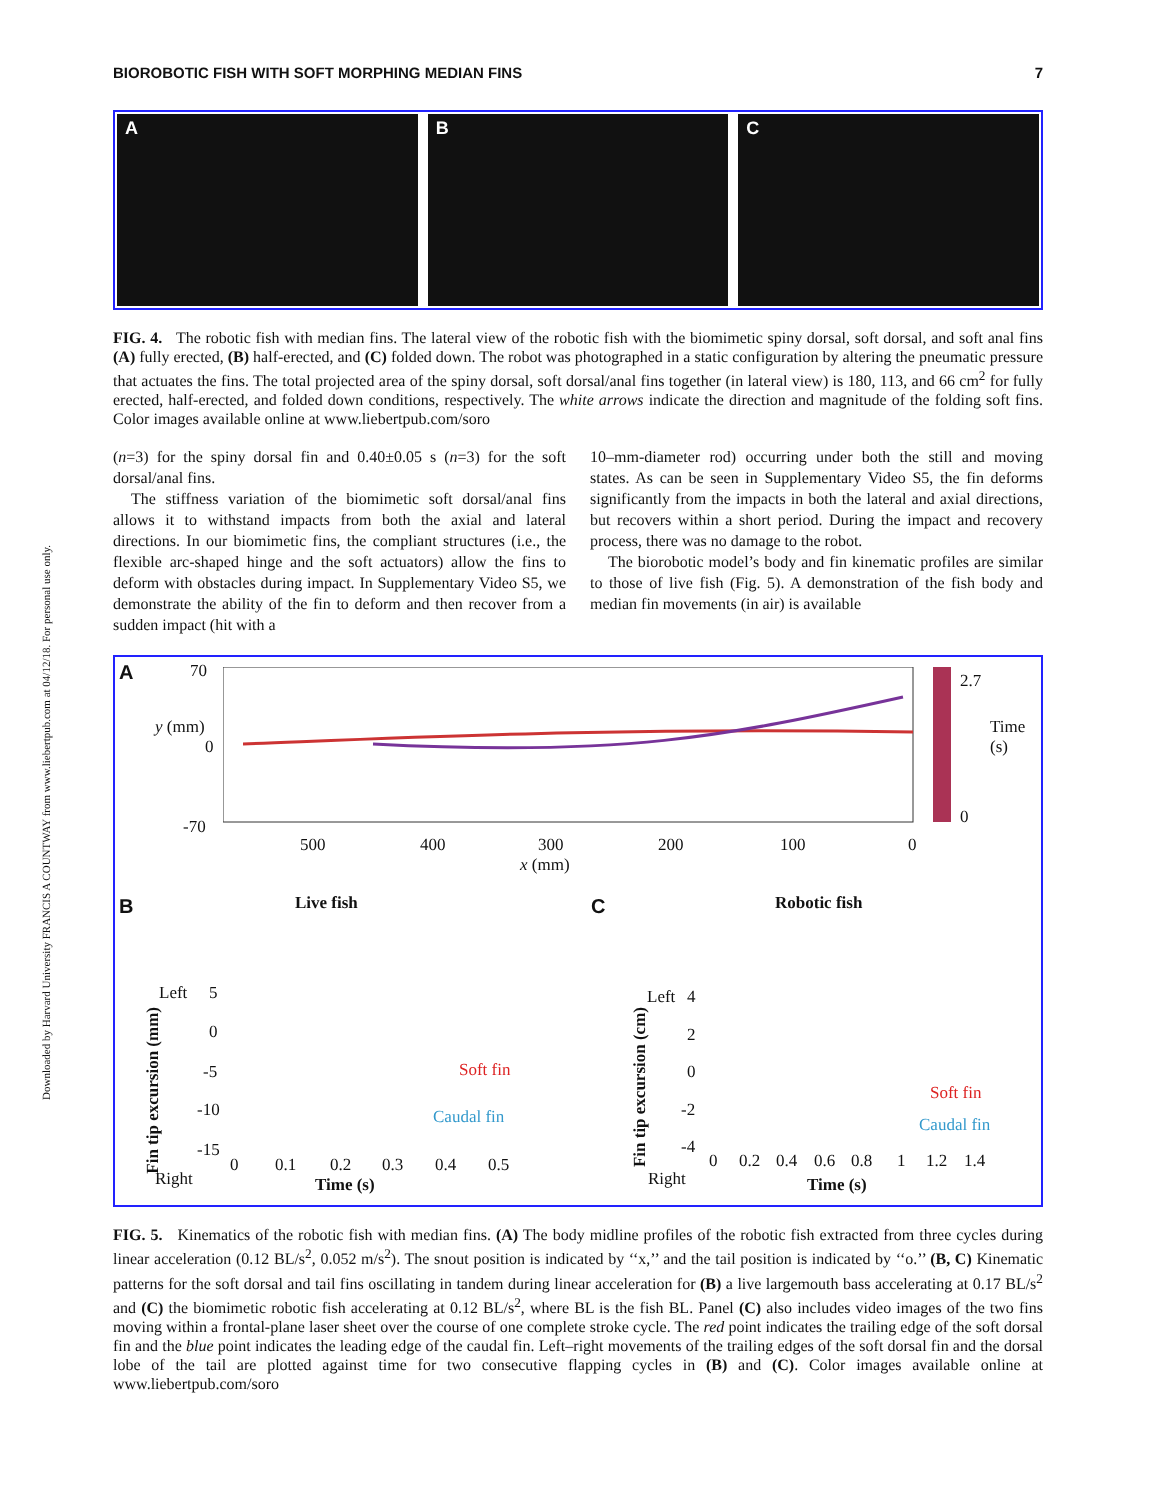Downloaded by Harvard University FRANCIS A COUNTWAY from www.liebertpub.com at 04/12/18. For personal use only.
BIOROBOTIC FISH WITH SOFT MORPHING MEDIAN FINS 7
A B C
FIG. 4. The robotic fish with median fins. The lateral view of the robotic fish with the biomimetic spiny dorsal, soft dorsal, and soft anal fins (A) fully erected, (B) half-erected, and (C) folded down. The robot was photographed in a static configuration by altering the pneumatic pressure that actuates the fins. The total projected area of the spiny dorsal, soft dorsal/anal fins together (in lateral view) is 180, 113, and 66 cm<sup>2</sup> for fully erected, half-erected, and folded down conditions, respectively. The white arrows indicate the direction and magnitude of the folding soft fins. Color images available online at www.liebertpub.com/soro
(n=3) for the spiny dorsal fin and 0.40±0.05 s (n=3) for the soft dorsal/anal fins.
The stiffness variation of the biomimetic soft dorsal/anal fins allows it to withstand impacts from both the axial and lateral directions. In our biomimetic fins, the compliant structures (i.e., the flexible arc-shaped hinge and the soft actuators) allow the fins to deform with obstacles during impact. In Supplementary Video S5, we demonstrate the ability of the fin to deform and then recover from a sudden impact (hit with a
10–mm-diameter rod) occurring under both the still and moving states. As can be seen in Supplementary Video S5, the fin deforms significantly from the impacts in both the lateral and axial directions, but recovers within a short period. During the impact and recovery process, there was no damage to the robot.
The biorobotic model’s body and fin kinematic profiles are similar to those of live fish (Fig. 5). A demonstration of the fish body and median fin movements (in air) is available
A 70
0
-70
y (mm)
500 400 300 200 100 0
x (mm)
2.7
0
Time (s)
B Live fish C Robotic fish
Left 5
0
-5
-10
-15
Right
Fin tip excursion (mm)
0 0.1 0.2 0.3 0.4 0.5
Time (s)
Soft fin
Caudal fin
Left 4
2
0
-2
-4
Right
Fin tip excursion (cm)
0 0.2 0.4 0.6 0.8 1 1.2 1.4
Time (s)
Soft fin
Caudal fin
FIG. 5. Kinematics of the robotic fish with median fins. (A) The body midline profiles of the robotic fish extracted from three cycles during linear acceleration (0.12 BL/s<sup>2</sup>, 0.052 m/s<sup>2</sup>). The snout position is indicated by ‘‘x,’’ and the tail position is indicated by ‘‘o.’’ (B, C) Kinematic patterns for the soft dorsal and tail fins oscillating in tandem during linear acceleration for (B) a live largemouth bass accelerating at 0.17 BL/s<sup>2</sup> and (C) the biomimetic robotic fish accelerating at 0.12 BL/s<sup>2</sup>, where BL is the fish BL. Panel (C) also includes video images of the two fins moving within a frontal-plane laser sheet over the course of one complete stroke cycle. The red point indicates the trailing edge of the soft dorsal fin and the blue point indicates the leading edge of the caudal fin. Left–right movements of the trailing edges of the soft dorsal fin and the dorsal lobe of the tail are plotted against time for two consecutive flapping cycles in (B) and (C). Color images available online at www.liebertpub.com/soro